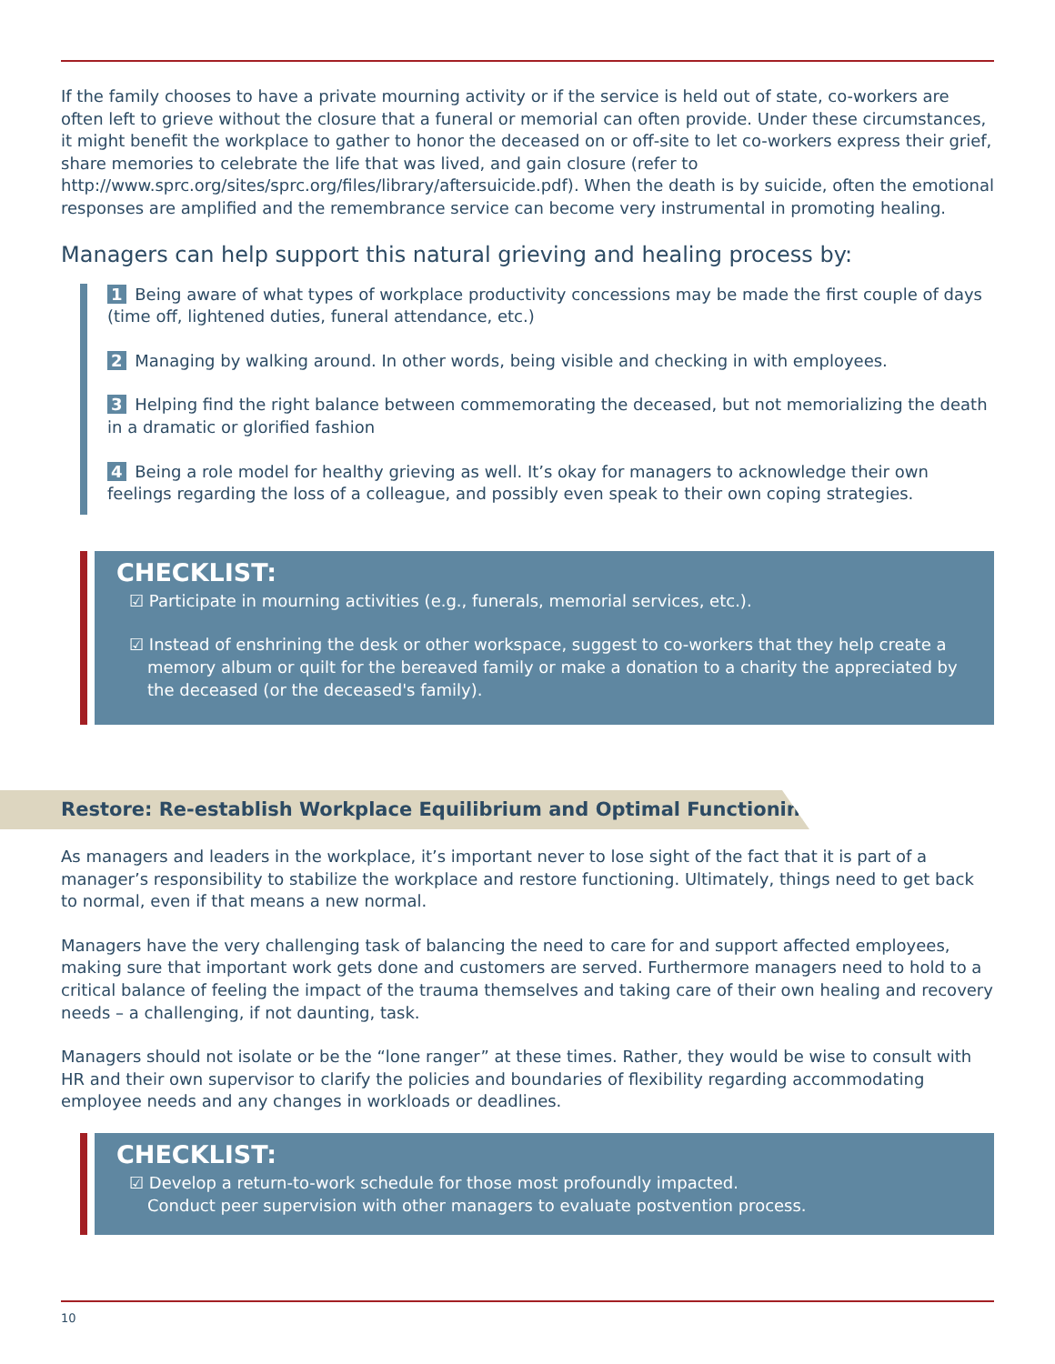If the family chooses to have a private mourning activity or if the service is held out of state, co-workers are often left to grieve without the closure that a funeral or memorial can often provide. Under these circumstances, it might benefit the workplace to gather to honor the deceased on or off-site to let co-workers express their grief, share memories to celebrate the life that was lived, and gain closure (refer to http://www.sprc.org/sites/sprc.org/files/library/aftersuicide.pdf). When the death is by suicide, often the emotional responses are amplified and the remembrance service can become very instrumental in promoting healing.
Managers can help support this natural grieving and healing process by:
1 Being aware of what types of workplace productivity concessions may be made the first couple of days (time off, lightened duties, funeral attendance, etc.)
2 Managing by walking around. In other words, being visible and checking in with employees.
3 Helping find the right balance between commemorating the deceased, but not memorializing the death in a dramatic or glorified fashion
4 Being a role model for healthy grieving as well. It’s okay for managers to acknowledge their own feelings regarding the loss of a colleague, and possibly even speak to their own coping strategies.
CHECKLIST:
☑ Participate in mourning activities (e.g., funerals, memorial services, etc.).
☑ Instead of enshrining the desk or other workspace, suggest to co-workers that they help create a memory album or quilt for the bereaved family or make a donation to a charity the appreciated by the deceased (or the deceased's family).
Restore: Re-establish Workplace Equilibrium and Optimal Functioning
As managers and leaders in the workplace, it’s important never to lose sight of the fact that it is part of a manager’s responsibility to stabilize the workplace and restore functioning. Ultimately, things need to get back to normal, even if that means a new normal.
Managers have the very challenging task of balancing the need to care for and support affected employees, making sure that important work gets done and customers are served. Furthermore managers need to hold to a critical balance of feeling the impact of the trauma themselves and taking care of their own healing and recovery needs – a challenging, if not daunting, task.
Managers should not isolate or be the “lone ranger” at these times. Rather, they would be wise to consult with HR and their own supervisor to clarify the policies and boundaries of flexibility regarding accommodating employee needs and any changes in workloads or deadlines.
CHECKLIST:
☑ Develop a return-to-work schedule for those most profoundly impacted.
Conduct peer supervision with other managers to evaluate postvention process.
10